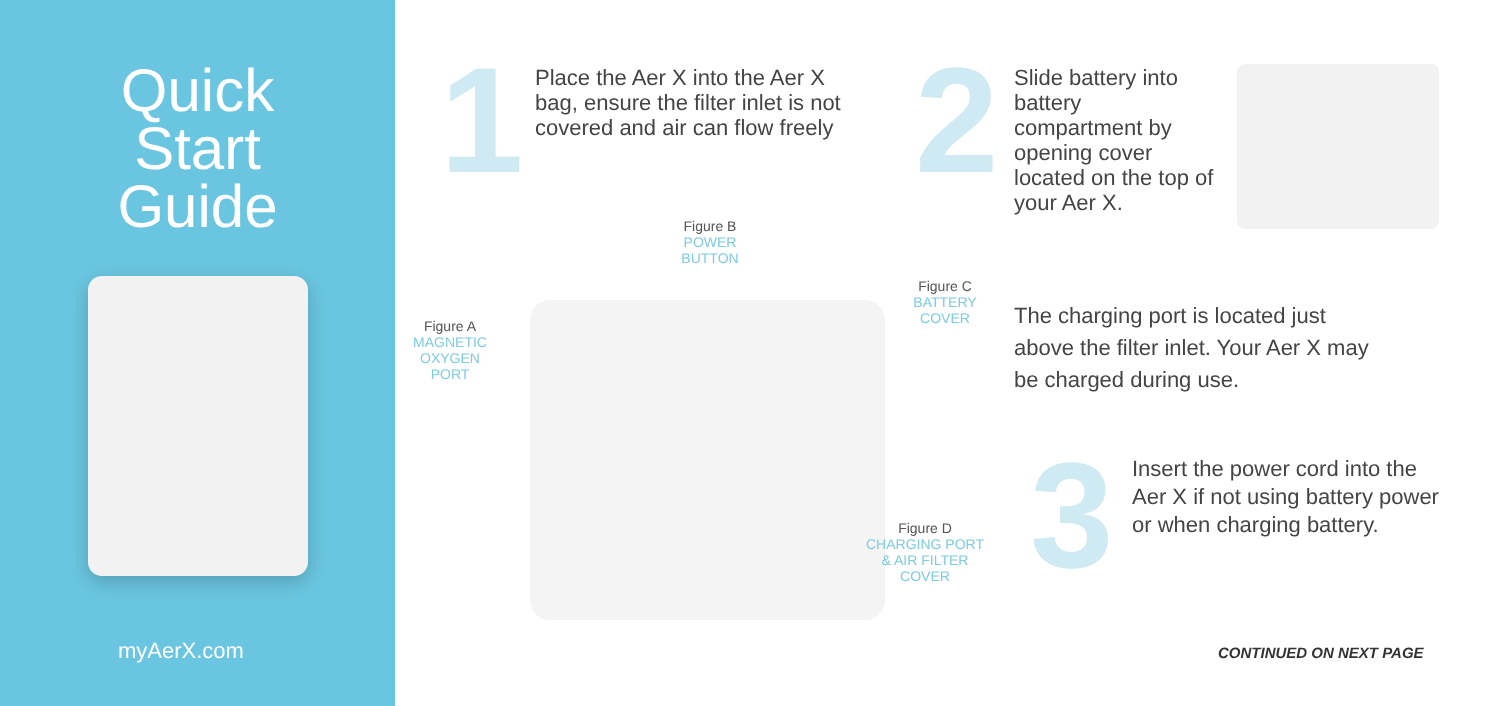Quick
Start
Guide
myAerX.com
1
Place the Aer X into the Aer X bag, ensure the filter inlet is not covered and air can flow freely
2
Slide battery into battery compartment by opening cover located on the top of your Aer X.
The charging port is located just above the filter inlet. Your Aer X may be charged during use.
3
Insert the power cord into the Aer X if not using battery power or when charging battery.
Figure B
POWER
BUTTON
Figure A
MAGNETIC
OXYGEN
PORT
Figure C
BATTERY
COVER
Figure D
CHARGING PORT
& AIR FILTER
COVER
CONTINUED ON NEXT PAGE